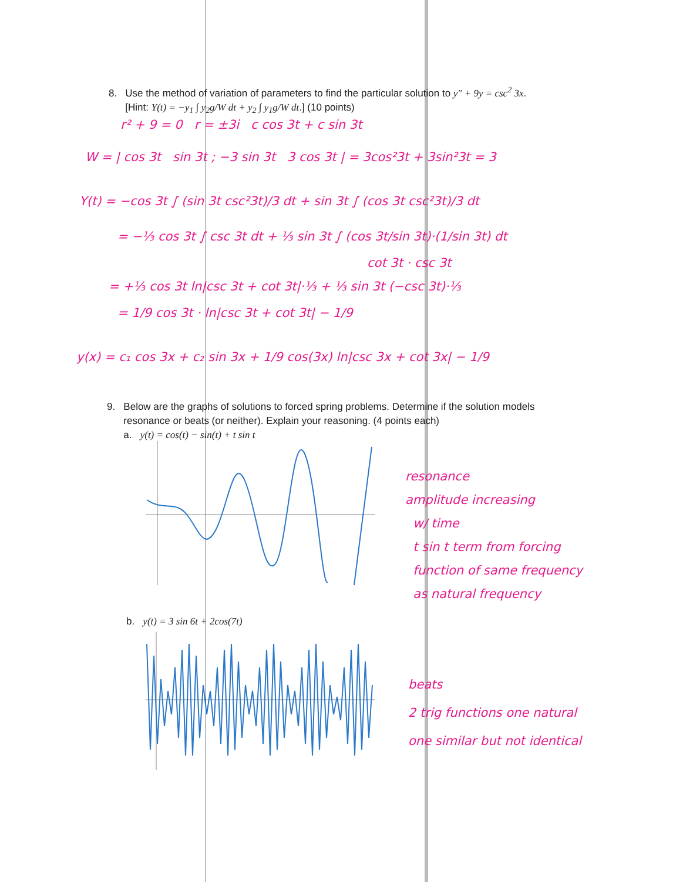8. Use the method of variation of parameters to find the particular solution to y″ + 9y = csc<sup>2</sup> 3x.
[Hint: Y(t) = −y<sub>1</sub> ∫ y<sub>2</sub>g/W dt + y<sub>2</sub> ∫ y<sub>1</sub>g/W dt.] (10 points)
r² + 9 = 0 r = ±3i c cos 3t + c sin 3t
W = | cos 3t sin 3t ; −3 sin 3t 3 cos 3t | = 3cos²3t + 3sin²3t = 3
Y(t) = −cos 3t ∫ (sin 3t csc²3t)/3 dt + sin 3t ∫ (cos 3t csc²3t)/3 dt
= −⅓ cos 3t ∫ csc 3t dt + ⅓ sin 3t ∫ (cos 3t/sin 3t)·(1/sin 3t) dt
cot 3t · csc 3t
= +⅓ cos 3t ln|csc 3t + cot 3t|·⅓ + ⅓ sin 3t (−csc 3t)·⅓
= 1/9 cos 3t · ln|csc 3t + cot 3t| − 1/9
y(x) = c₁ cos 3x + c₂ sin 3x + 1/9 cos(3x) ln|csc 3x + cot 3x| − 1/9
9. Below are the graphs of solutions to forced spring problems. Determine if the solution models
resonance or beats (or neither). Explain your reasoning. (4 points each)
a. y(t) = cos(t) − sin(t) + t sin t
resonance
amplitude increasing
w/ time
t sin t term from forcing
function of same frequency
as natural frequency
b. y(t) = 3 sin 6t + 2cos(7t)
beats
2 trig functions one natural
one similar but not identical